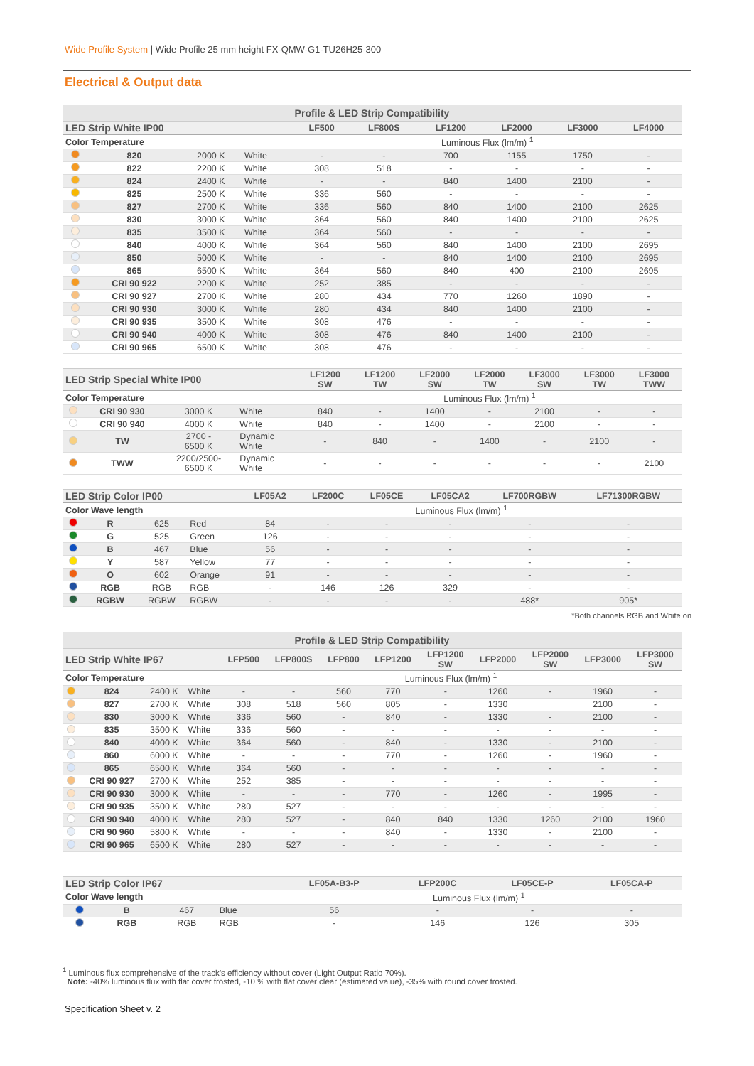Wide Profile System | Wide Profile 25 mm height FX-QMW-G1-TU26H25-300
Electrical & Output data
| Profile & LED Strip Compatibility | | | | | | | | | |
| --- | --- | --- | --- | --- | --- | --- | --- | --- | --- |
| LED Strip White IP00 | | | | LF500 | LF800S | LF1200 | LF2000 | LF3000 | LF4000 |
| Color Temperature | | | | Luminous Flux (lm/m) <sup>1</sup> | | | | | |
| | 820 | 2000 K | White | - | - | 700 | 1155 | 1750 | - |
| | 822 | 2200 K | White | 308 | 518 | - | - | - | - |
| | 824 | 2400 K | White | - | - | 840 | 1400 | 2100 | - |
| | 825 | 2500 K | White | 336 | 560 | - | - | - | - |
| | 827 | 2700 K | White | 336 | 560 | 840 | 1400 | 2100 | 2625 |
| | 830 | 3000 K | White | 364 | 560 | 840 | 1400 | 2100 | 2625 |
| | 835 | 3500 K | White | 364 | 560 | - | - | - | - |
| | 840 | 4000 K | White | 364 | 560 | 840 | 1400 | 2100 | 2695 |
| | 850 | 5000 K | White | - | - | 840 | 1400 | 2100 | 2695 |
| | 865 | 6500 K | White | 364 | 560 | 840 | 400 | 2100 | 2695 |
| | CRI 90 922 | 2200 K | White | 252 | 385 | - | - | - | - |
| | CRI 90 927 | 2700 K | White | 280 | 434 | 770 | 1260 | 1890 | - |
| | CRI 90 930 | 3000 K | White | 280 | 434 | 840 | 1400 | 2100 | - |
| | CRI 90 935 | 3500 K | White | 308 | 476 | - | - | - | - |
| | CRI 90 940 | 4000 K | White | 308 | 476 | 840 | 1400 | 2100 | - |
| | CRI 90 965 | 6500 K | White | 308 | 476 | - | - | - | - |
| LED Strip Special White IP00 | | | | LF1200 SW | LF1200 TW | LF2000 SW | LF2000 TW | LF3000 SW | LF3000 TW | LF3000 TWW |
| --- | --- | --- | --- | --- | --- | --- | --- | --- | --- | --- |
| Color Temperature | | | | Luminous Flux (lm/m) <sup>1</sup> | | | | | | |
| | CRI 90 930 | 3000 K | White | 840 | - | 1400 | - | 2100 | - | - |
| | CRI 90 940 | 4000 K | White | 840 | - | 1400 | - | 2100 | - | - |
| | TW | 2700 - 6500 K | Dynamic White | - | 840 | - | 1400 | - | 2100 | - |
| | TWW | 2200/2500- 6500 K | Dynamic White | - | - | - | - | - | - | 2100 |
| LED Strip Color IP00 | | | | LF05A2 | LF200C | LF05CE | LF05CA2 | LF700RGBW | LF71300RGBW |
| --- | --- | --- | --- | --- | --- | --- | --- | --- | --- |
| Color Wave length | | | | Luminous Flux (lm/m) <sup>1</sup> | | | | | |
| | R | 625 | Red | 84 | - | - | - | - | - |
| | G | 525 | Green | 126 | - | - | - | - | - |
| | B | 467 | Blue | 56 | - | - | - | - | - |
| | Y | 587 | Yellow | 77 | - | - | - | - | - |
| | O | 602 | Orange | 91 | - | - | - | - | - |
| | RGB | RGB | RGB | - | 146 | 126 | 329 | - | - |
| | RGBW | RGBW | RGBW | - | - | - | - | 488* | 905* |
*Both channels RGB and White on
| Profile & LED Strip Compatibility | | | | | | | | | | | | |
| --- | --- | --- | --- | --- | --- | --- | --- | --- | --- | --- | --- | --- |
| LED Strip White IP67 | | | | LFP500 | LFP800S | LFP800 | LFP1200 | LFP1200 SW | LFP2000 | LFP2000 SW | LFP3000 | LFP3000 SW |
| Color Temperature | | | | Luminous Flux (lm/m) <sup>1</sup> | | | | | | | | |
| | 824 | 2400 K | White | - | - | 560 | 770 | - | 1260 | - | 1960 | - |
| | 827 | 2700 K | White | 308 | 518 | 560 | 805 | - | 1330 | | 2100 | - |
| | 830 | 3000 K | White | 336 | 560 | - | 840 | - | 1330 | - | 2100 | - |
| | 835 | 3500 K | White | 336 | 560 | - | - | - | - | - | - | - |
| | 840 | 4000 K | White | 364 | 560 | - | 840 | - | 1330 | - | 2100 | - |
| | 860 | 6000 K | White | - | - | - | 770 | - | 1260 | - | 1960 | - |
| | 865 | 6500 K | White | 364 | 560 | - | - | - | - | - | - | - |
| | CRI 90 927 | 2700 K | White | 252 | 385 | - | - | - | - | - | - | - |
| | CRI 90 930 | 3000 K | White | - | - | - | 770 | - | 1260 | - | 1995 | - |
| | CRI 90 935 | 3500 K | White | 280 | 527 | - | - | - | - | - | - | - |
| | CRI 90 940 | 4000 K | White | 280 | 527 | - | 840 | 840 | 1330 | 1260 | 2100 | 1960 |
| | CRI 90 960 | 5800 K | White | - | - | - | 840 | - | 1330 | - | 2100 | - |
| | CRI 90 965 | 6500 K | White | 280 | 527 | - | - | - | - | - | - | - |
| LED Strip Color IP67 | | | | LF05A-B3-P | LFP200C | LF05CE-P | LF05CA-P |
| --- | --- | --- | --- | --- | --- | --- | --- |
| Color Wave length | | | | Luminous Flux (lm/m) <sup>1</sup> | | | |
| | B | 467 | Blue | 56 | - | - | - |
| | RGB | RGB | RGB | - | 146 | 126 | 305 |
<sup>1</sup> Luminous flux comprehensive of the track’s efficiency without cover (Light Output Ratio 70%).
Note: -40% luminous flux with flat cover frosted, -10 % with flat cover clear (estimated value), -35% with round cover frosted.
Specification Sheet v. 2